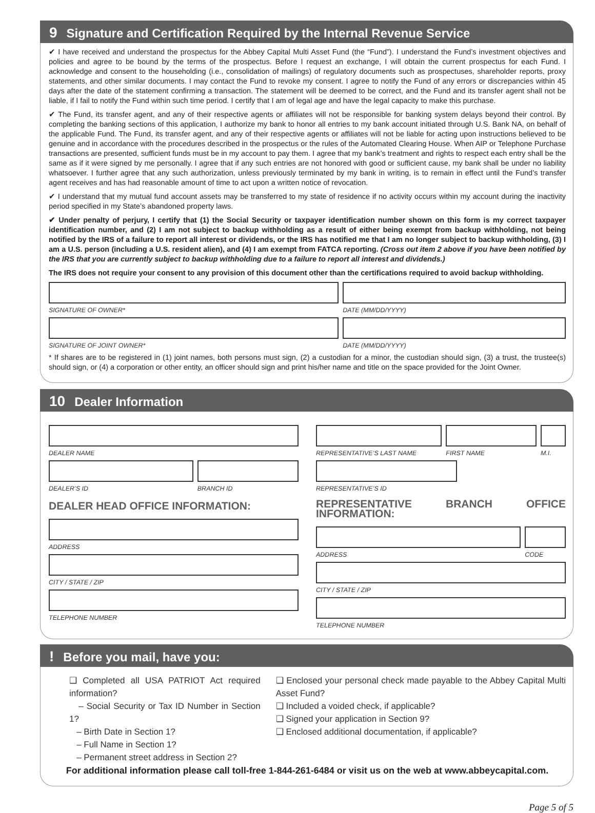9 Signature and Certification Required by the Internal Revenue Service
✔ I have received and understand the prospectus for the Abbey Capital Multi Asset Fund (the “Fund”). I understand the Fund’s investment objectives and policies and agree to be bound by the terms of the prospectus. Before I request an exchange, I will obtain the current prospectus for each Fund. I acknowledge and consent to the householding (i.e., consolidation of mailings) of regulatory documents such as prospectuses, shareholder reports, proxy statements, and other similar documents. I may contact the Fund to revoke my consent. I agree to notify the Fund of any errors or discrepancies within 45 days after the date of the statement confirming a transaction. The statement will be deemed to be correct, and the Fund and its transfer agent shall not be liable, if I fail to notify the Fund within such time period. I certify that I am of legal age and have the legal capacity to make this purchase.
✔ The Fund, its transfer agent, and any of their respective agents or affiliates will not be responsible for banking system delays beyond their control. By completing the banking sections of this application, I authorize my bank to honor all entries to my bank account initiated through U.S. Bank NA, on behalf of the applicable Fund. The Fund, its transfer agent, and any of their respective agents or affiliates will not be liable for acting upon instructions believed to be genuine and in accordance with the procedures described in the prospectus or the rules of the Automated Clearing House. When AIP or Telephone Purchase transactions are presented, sufficient funds must be in my account to pay them. I agree that my bank’s treatment and rights to respect each entry shall be the same as if it were signed by me personally. I agree that if any such entries are not honored with good or sufficient cause, my bank shall be under no liability whatsoever. I further agree that any such authorization, unless previously terminated by my bank in writing, is to remain in effect until the Fund’s transfer agent receives and has had reasonable amount of time to act upon a written notice of revocation.
✔ I understand that my mutual fund account assets may be transferred to my state of residence if no activity occurs within my account during the inactivity period specified in my State’s abandoned property laws.
✔ Under penalty of perjury, I certify that (1) the Social Security or taxpayer identification number shown on this form is my correct taxpayer identification number, and (2) I am not subject to backup withholding as a result of either being exempt from backup withholding, not being notified by the IRS of a failure to report all interest or dividends, or the IRS has notified me that I am no longer subject to backup withholding, (3) I am a U.S. person (including a U.S. resident alien), and (4) I am exempt from FATCA reporting. (Cross out item 2 above if you have been notified by the IRS that you are currently subject to backup withholding due to a failure to report all interest and dividends.)
The IRS does not require your consent to any provision of this document other than the certifications required to avoid backup withholding.
SIGNATURE OF OWNER* DATE (MM/DD/YYYY)
SIGNATURE OF JOINT OWNER* DATE (MM/DD/YYYY)
* If shares are to be registered in (1) joint names, both persons must sign, (2) a custodian for a minor, the custodian should sign, (3) a trust, the trustee(s) should sign, or (4) a corporation or other entity, an officer should sign and print his/her name and title on the space provided for the Joint Owner.
10 Dealer Information
DEALER NAME
DEALER’S ID BRANCH ID
DEALER HEAD OFFICE INFORMATION:
ADDRESS
CITY / STATE / ZIP
TELEPHONE NUMBER
REPRESENTATIVE’S LAST NAME FIRST NAME M.I.
REPRESENTATIVE’S ID
REPRESENTATIVE BRANCH OFFICE INFORMATION:
ADDRESS CODE
CITY / STATE / ZIP
TELEPHONE NUMBER
! Before you mail, have you:
❑ Completed all USA PATRIOT Act required information?
– Social Security or Tax ID Number in Section 1?
– Birth Date in Section 1?
– Full Name in Section 1?
– Permanent street address in Section 2?
❑ Enclosed your personal check made payable to the Abbey Capital Multi Asset Fund?
❑ Included a voided check, if applicable?
❑ Signed your application in Section 9?
❑ Enclosed additional documentation, if applicable?
For additional information please call toll-free 1-844-261-6484 or visit us on the web at www.abbeycapital.com.
Page 5 of 5